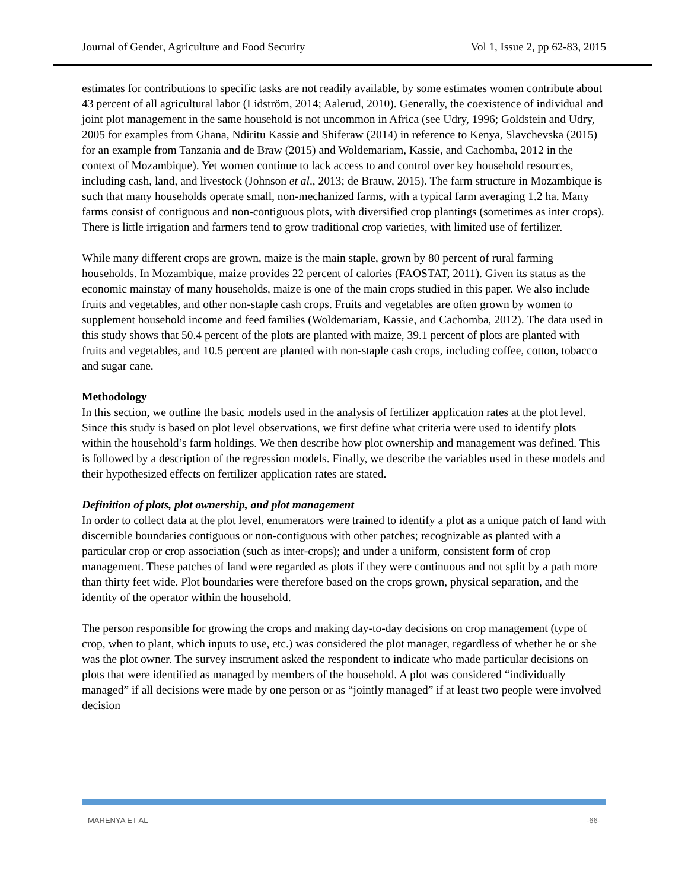Journal of Gender, Agriculture and Food Security Vol 1, Issue 2, pp 62-83, 2015
estimates for contributions to specific tasks are not readily available, by some estimates women contribute about 43 percent of all agricultural labor (Lidström, 2014; Aalerud, 2010). Generally, the coexistence of individual and joint plot management in the same household is not uncommon in Africa (see Udry, 1996; Goldstein and Udry, 2005 for examples from Ghana, Ndiritu Kassie and Shiferaw (2014) in reference to Kenya, Slavchevska (2015) for an example from Tanzania and de Braw (2015) and Woldemariam, Kassie, and Cachomba, 2012 in the context of Mozambique). Yet women continue to lack access to and control over key household resources, including cash, land, and livestock (Johnson et al., 2013; de Brauw, 2015). The farm structure in Mozambique is such that many households operate small, non-mechanized farms, with a typical farm averaging 1.2 ha. Many farms consist of contiguous and non-contiguous plots, with diversified crop plantings (sometimes as inter crops). There is little irrigation and farmers tend to grow traditional crop varieties, with limited use of fertilizer.
While many different crops are grown, maize is the main staple, grown by 80 percent of rural farming households. In Mozambique, maize provides 22 percent of calories (FAOSTAT, 2011). Given its status as the economic mainstay of many households, maize is one of the main crops studied in this paper. We also include fruits and vegetables, and other non-staple cash crops. Fruits and vegetables are often grown by women to supplement household income and feed families (Woldemariam, Kassie, and Cachomba, 2012). The data used in this study shows that 50.4 percent of the plots are planted with maize, 39.1 percent of plots are planted with fruits and vegetables, and 10.5 percent are planted with non-staple cash crops, including coffee, cotton, tobacco and sugar cane.
Methodology
In this section, we outline the basic models used in the analysis of fertilizer application rates at the plot level. Since this study is based on plot level observations, we first define what criteria were used to identify plots within the household’s farm holdings. We then describe how plot ownership and management was defined. This is followed by a description of the regression models. Finally, we describe the variables used in these models and their hypothesized effects on fertilizer application rates are stated.
Definition of plots, plot ownership, and plot management
In order to collect data at the plot level, enumerators were trained to identify a plot as a unique patch of land with discernible boundaries contiguous or non-contiguous with other patches; recognizable as planted with a particular crop or crop association (such as inter-crops); and under a uniform, consistent form of crop management. These patches of land were regarded as plots if they were continuous and not split by a path more than thirty feet wide. Plot boundaries were therefore based on the crops grown, physical separation, and the identity of the operator within the household.
The person responsible for growing the crops and making day-to-day decisions on crop management (type of crop, when to plant, which inputs to use, etc.) was considered the plot manager, regardless of whether he or she was the plot owner. The survey instrument asked the respondent to indicate who made particular decisions on plots that were identified as managed by members of the household. A plot was considered “individually managed” if all decisions were made by one person or as “jointly managed” if at least two people were involved decision
MARENYA ET AL -66-